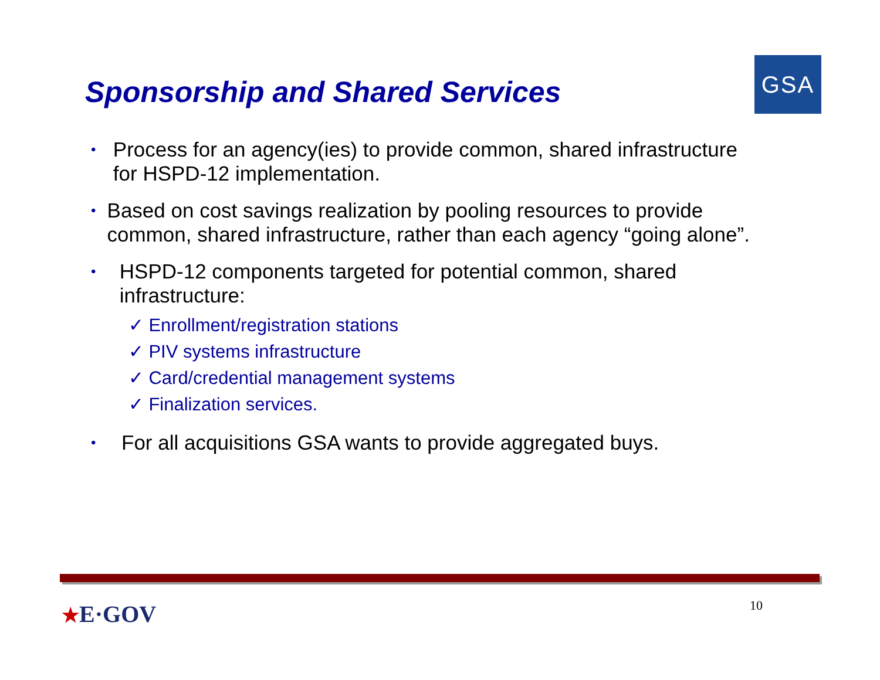Sponsorship and Shared Services
GSA
• Process for an agency(ies) to provide common, shared infrastructure for HSPD-12 implementation.
• Based on cost savings realization by pooling resources to provide common, shared infrastructure, rather than each agency “going alone”.
• HSPD-12 components targeted for potential common, shared infrastructure:
✓ Enrollment/registration stations
✓ PIV systems infrastructure
✓ Card/credential management systems
✓ Finalization services.
• For all acquisitions GSA wants to provide aggregated buys.
★E·GOV
10